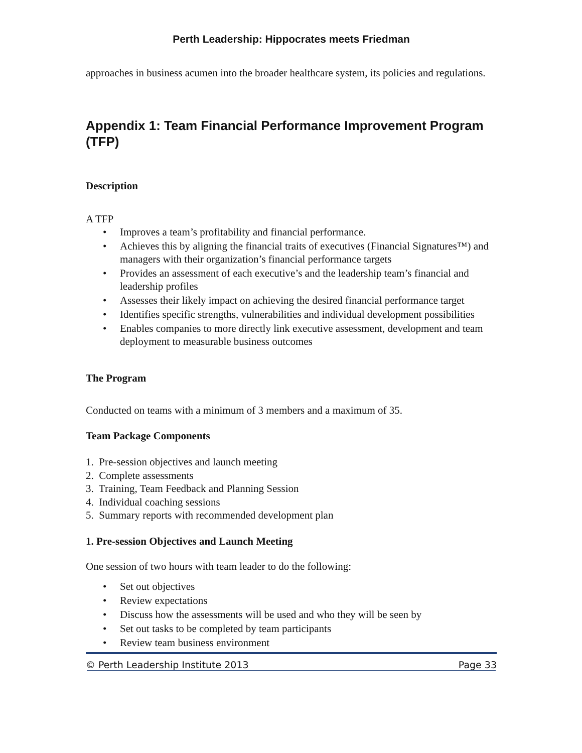Perth Leadership: Hippocrates meets Friedman
approaches in business acumen into the broader healthcare system, its policies and regulations.
Appendix 1: Team Financial Performance Improvement Program (TFP)
Description
A TFP
• Improves a team’s profitability and financial performance.
• Achieves this by aligning the financial traits of executives (Financial Signatures™) and managers with their organization’s financial performance targets
• Provides an assessment of each executive’s and the leadership team’s financial and leadership profiles
• Assesses their likely impact on achieving the desired financial performance target
• Identifies specific strengths, vulnerabilities and individual development possibilities
• Enables companies to more directly link executive assessment, development and team deployment to measurable business outcomes
The Program
Conducted on teams with a minimum of 3 members and a maximum of 35.
Team Package Components
1. Pre-session objectives and launch meeting
2. Complete assessments
3. Training, Team Feedback and Planning Session
4. Individual coaching sessions
5. Summary reports with recommended development plan
1. Pre-session Objectives and Launch Meeting
One session of two hours with team leader to do the following:
• Set out objectives
• Review expectations
• Discuss how the assessments will be used and who they will be seen by
• Set out tasks to be completed by team participants
• Review team business environment
© Perth Leadership Institute 2013 Page 33